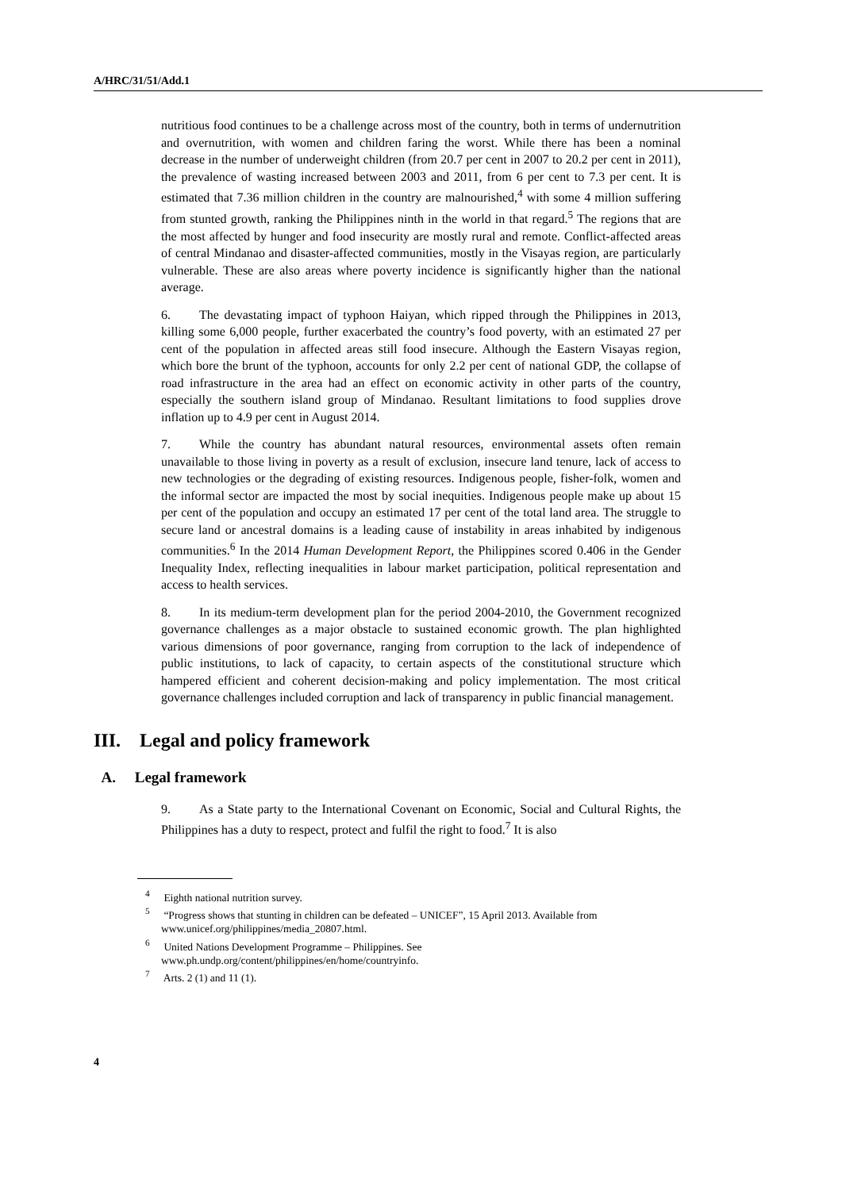A/HRC/31/51/Add.1
nutritious food continues to be a challenge across most of the country, both in terms of undernutrition and overnutrition, with women and children faring the worst. While there has been a nominal decrease in the number of underweight children (from 20.7 per cent in 2007 to 20.2 per cent in 2011), the prevalence of wasting increased between 2003 and 2011, from 6 per cent to 7.3 per cent. It is estimated that 7.36 million children in the country are malnourished,<sup>4</sup> with some 4 million suffering from stunted growth, ranking the Philippines ninth in the world in that regard.<sup>5</sup> The regions that are the most affected by hunger and food insecurity are mostly rural and remote. Conflict-affected areas of central Mindanao and disaster-affected communities, mostly in the Visayas region, are particularly vulnerable. These are also areas where poverty incidence is significantly higher than the national average.
6. The devastating impact of typhoon Haiyan, which ripped through the Philippines in 2013, killing some 6,000 people, further exacerbated the country’s food poverty, with an estimated 27 per cent of the population in affected areas still food insecure. Although the Eastern Visayas region, which bore the brunt of the typhoon, accounts for only 2.2 per cent of national GDP, the collapse of road infrastructure in the area had an effect on economic activity in other parts of the country, especially the southern island group of Mindanao. Resultant limitations to food supplies drove inflation up to 4.9 per cent in August 2014.
7. While the country has abundant natural resources, environmental assets often remain unavailable to those living in poverty as a result of exclusion, insecure land tenure, lack of access to new technologies or the degrading of existing resources. Indigenous people, fisher-folk, women and the informal sector are impacted the most by social inequities. Indigenous people make up about 15 per cent of the population and occupy an estimated 17 per cent of the total land area. The struggle to secure land or ancestral domains is a leading cause of instability in areas inhabited by indigenous communities.<sup>6</sup> In the 2014 Human Development Report, the Philippines scored 0.406 in the Gender Inequality Index, reflecting inequalities in labour market participation, political representation and access to health services.
8. In its medium-term development plan for the period 2004-2010, the Government recognized governance challenges as a major obstacle to sustained economic growth. The plan highlighted various dimensions of poor governance, ranging from corruption to the lack of independence of public institutions, to lack of capacity, to certain aspects of the constitutional structure which hampered efficient and coherent decision-making and policy implementation. The most critical governance challenges included corruption and lack of transparency in public financial management.
III. Legal and policy framework
A. Legal framework
9. As a State party to the International Covenant on Economic, Social and Cultural Rights, the Philippines has a duty to respect, protect and fulfil the right to food.<sup>7</sup> It is also
<sup>4</sup> Eighth national nutrition survey.
<sup>5</sup> “Progress shows that stunting in children can be defeated – UNICEF”, 15 April 2013. Available from www.unicef.org/philippines/media_20807.html.
<sup>6</sup> United Nations Development Programme – Philippines. See www.ph.undp.org/content/philippines/en/home/countryinfo.
<sup>7</sup> Arts. 2 (1) and 11 (1).
4